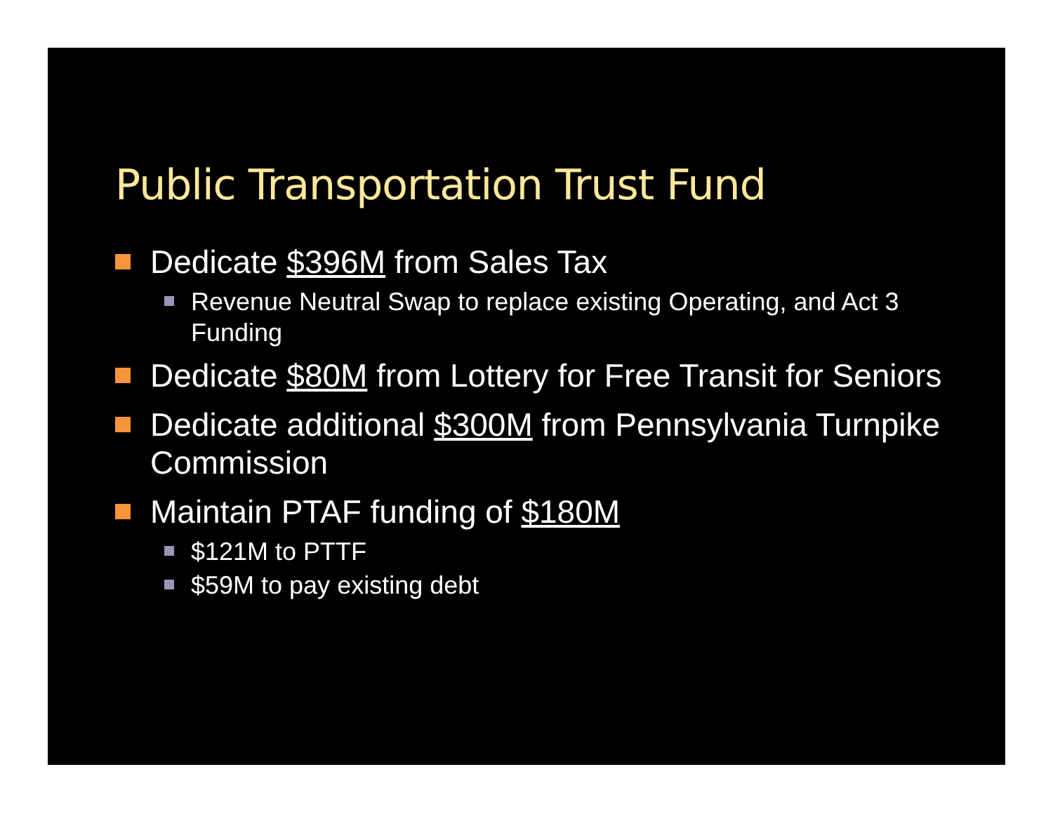Public Transportation Trust Fund
Dedicate $396M from Sales Tax
Revenue Neutral Swap to replace existing Operating, and Act 3 Funding
Dedicate $80M from Lottery for Free Transit for Seniors
Dedicate additional $300M from Pennsylvania Turnpike Commission
Maintain PTAF funding of $180M
$121M to PTTF
$59M to pay existing debt